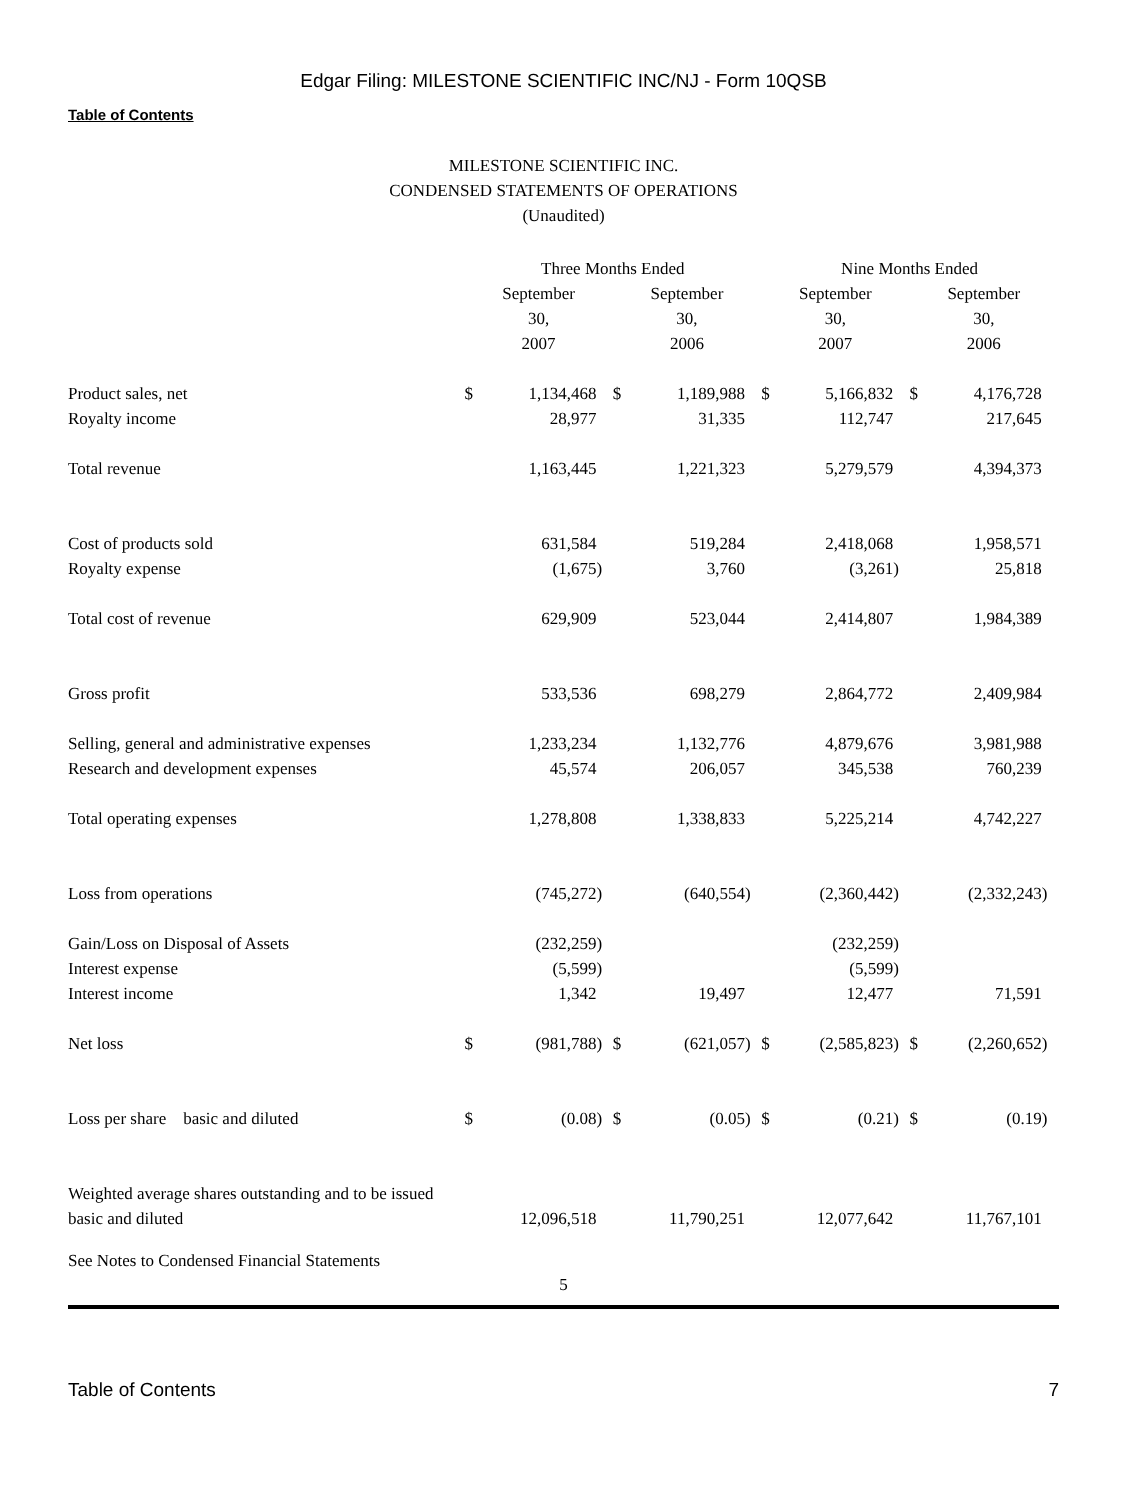Edgar Filing: MILESTONE SCIENTIFIC INC/NJ - Form 10QSB
Table of Contents
MILESTONE SCIENTIFIC INC.
CONDENSED STATEMENTS OF OPERATIONS
(Unaudited)
| | Three Months Ended | | | | | | Nine Months Ended | | | | | |
| --- | --- | --- | --- | --- | --- | --- | --- | --- | --- | --- | --- | --- |
| | September 30, 2007 | | | September 30, 2006 | | | September 30, 2007 | | | September 30, 2006 | | |
| Product sales, net | $ | 1,134,468 | | $ | 1,189,988 | | $ | 5,166,832 | | $ | 4,176,728 | |
| Royalty income | | 28,977 | | | 31,335 | | | 112,747 | | | 217,645 | |
| Total revenue | | 1,163,445 | | | 1,221,323 | | | 5,279,579 | | | 4,394,373 | |
| Cost of products sold | | 631,584 | | | 519,284 | | | 2,418,068 | | | 1,958,571 | |
| Royalty expense | | (1,675 | ) | | 3,760 | | | (3,261 | ) | | 25,818 | |
| Total cost of revenue | | 629,909 | | | 523,044 | | | 2,414,807 | | | 1,984,389 | |
| Gross profit | | 533,536 | | | 698,279 | | | 2,864,772 | | | 2,409,984 | |
| Selling, general and administrative expenses | | 1,233,234 | | | 1,132,776 | | | 4,879,676 | | | 3,981,988 | |
| Research and development expenses | | 45,574 | | | 206,057 | | | 345,538 | | | 760,239 | |
| Total operating expenses | | 1,278,808 | | | 1,338,833 | | | 5,225,214 | | | 4,742,227 | |
| Loss from operations | | (745,272 | ) | | (640,554 | ) | | (2,360,442 | ) | | (2,332,243 | ) |
| Gain/Loss on Disposal of Assets | | (232,259 | ) | | | | | (232,259 | ) | | | |
| Interest expense | | (5,599 | ) | | | | | (5,599 | ) | | | |
| Interest income | | 1,342 | | | 19,497 | | | 12,477 | | | 71,591 | |
| Net loss | $ | (981,788 | ) | $ | (621,057 | ) | $ | (2,585,823 | ) | $ | (2,260,652 | ) |
| Loss per share basic and diluted | $ | (0.08 | ) | $ | (0.05 | ) | $ | (0.21 | ) | $ | (0.19 | ) |
| Weighted average shares outstanding and to be issued basic and diluted | | 12,096,518 | | | 11,790,251 | | | 12,077,642 | | | 11,767,101 | |
See Notes to Condensed Financial Statements
5
Table of Contents 7